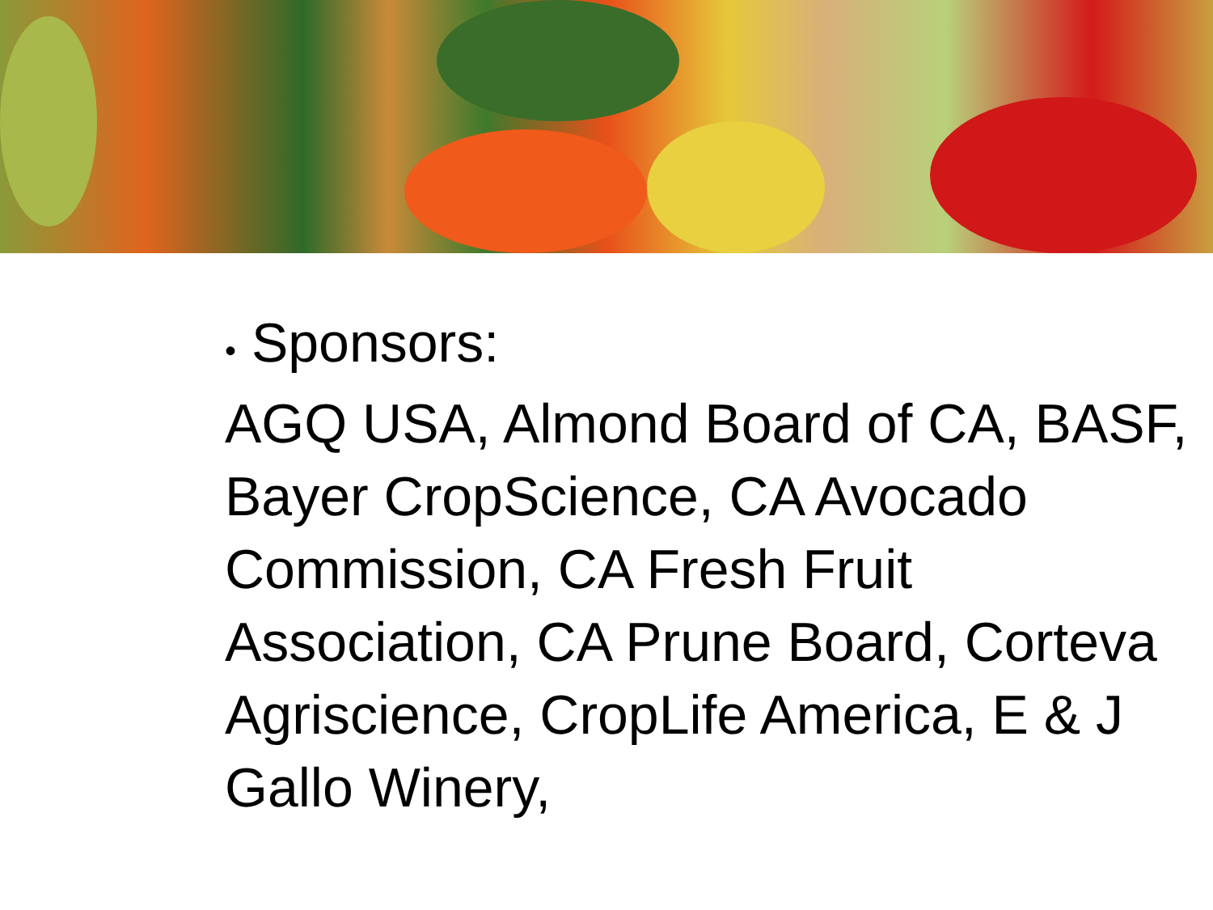• Sponsors:
AGQ USA, Almond Board of CA, BASF, Bayer CropScience, CA Avocado Commission, CA Fresh Fruit Association, CA Prune Board, Corteva Agriscience, CropLife America, E & J Gallo Winery,